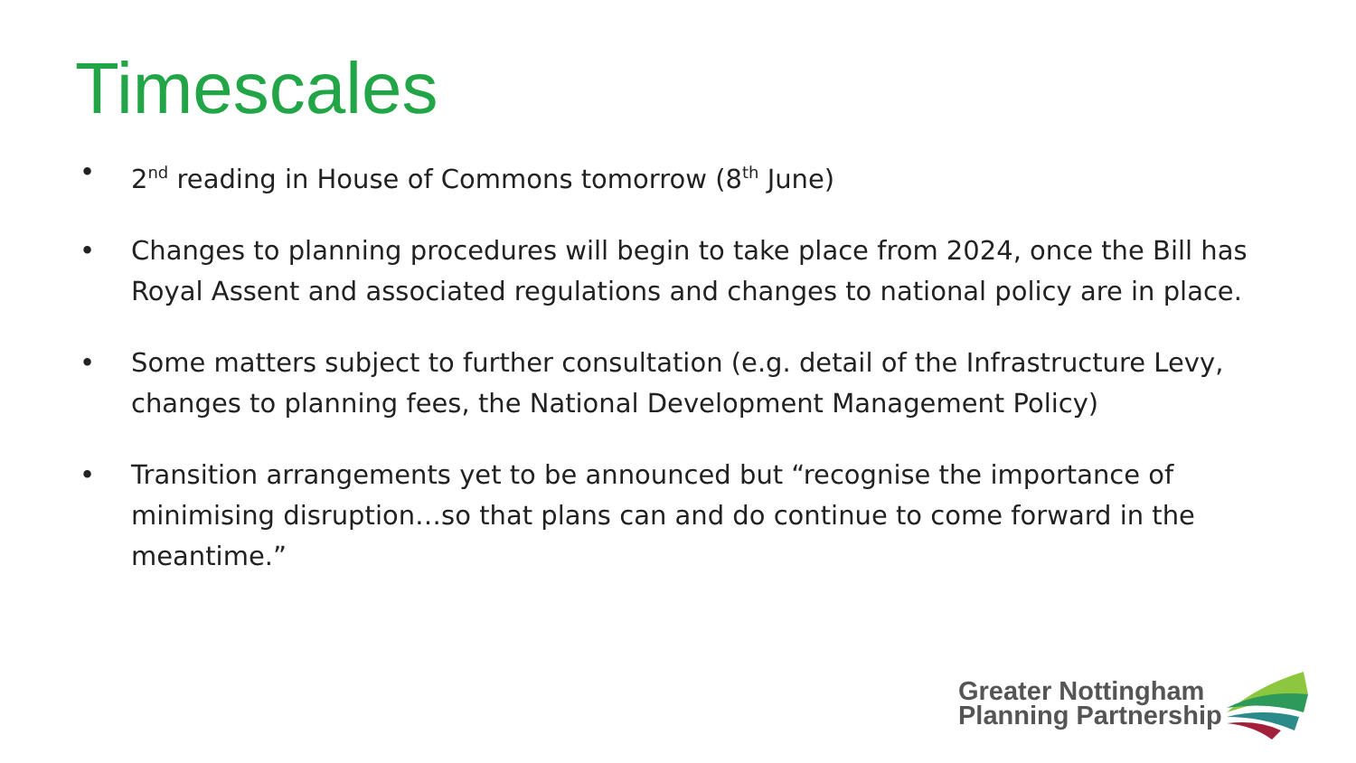Timescales
• 2<sup>nd</sup> reading in House of Commons tomorrow (8<sup>th</sup> June)
• Changes to planning procedures will begin to take place from 2024, once the Bill has Royal Assent and associated regulations and changes to national policy are in place.
• Some matters subject to further consultation (e.g. detail of the Infrastructure Levy, changes to planning fees, the National Development Management Policy)
• Transition arrangements yet to be announced but “recognise the importance of minimising disruption…so that plans can and do continue to come forward in the meantime.”
Greater Nottingham
Planning Partnership